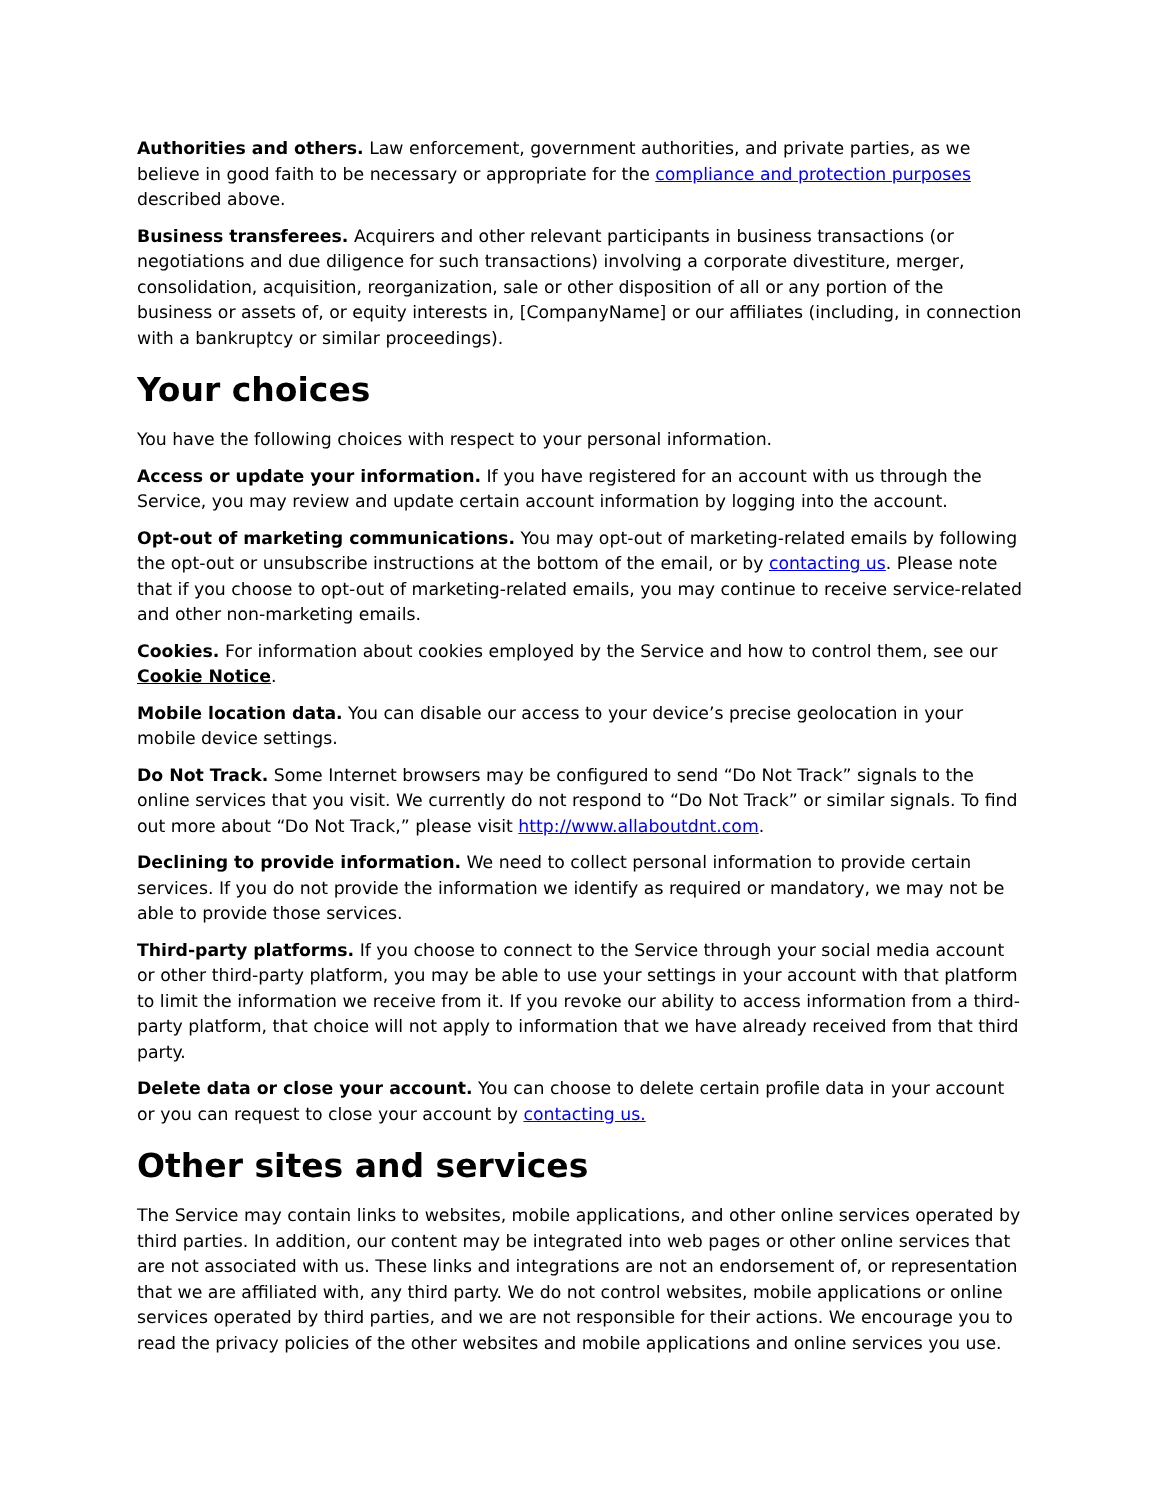Authorities and others. Law enforcement, government authorities, and private parties, as we believe in good faith to be necessary or appropriate for the compliance and protection purposes described above.
Business transferees. Acquirers and other relevant participants in business transactions (or negotiations and due diligence for such transactions) involving a corporate divestiture, merger, consolidation, acquisition, reorganization, sale or other disposition of all or any portion of the business or assets of, or equity interests in, [CompanyName] or our affiliates (including, in connection with a bankruptcy or similar proceedings).
Your choices
You have the following choices with respect to your personal information.
Access or update your information. If you have registered for an account with us through the Service, you may review and update certain account information by logging into the account.
Opt-out of marketing communications. You may opt-out of marketing-related emails by following the opt-out or unsubscribe instructions at the bottom of the email, or by contacting us. Please note that if you choose to opt-out of marketing-related emails, you may continue to receive service-related and other non-marketing emails.
Cookies. For information about cookies employed by the Service and how to control them, see our Cookie Notice.
Mobile location data. You can disable our access to your device’s precise geolocation in your mobile device settings.
Do Not Track. Some Internet browsers may be configured to send “Do Not Track” signals to the online services that you visit. We currently do not respond to “Do Not Track” or similar signals. To find out more about “Do Not Track,” please visit http://www.allaboutdnt.com.
Declining to provide information. We need to collect personal information to provide certain services. If you do not provide the information we identify as required or mandatory, we may not be able to provide those services.
Third-party platforms. If you choose to connect to the Service through your social media account or other third-party platform, you may be able to use your settings in your account with that platform to limit the information we receive from it. If you revoke our ability to access information from a third-party platform, that choice will not apply to information that we have already received from that third party.
Delete data or close your account. You can choose to delete certain profile data in your account or you can request to close your account by contacting us.
Other sites and services
The Service may contain links to websites, mobile applications, and other online services operated by third parties. In addition, our content may be integrated into web pages or other online services that are not associated with us. These links and integrations are not an endorsement of, or representation that we are affiliated with, any third party. We do not control websites, mobile applications or online services operated by third parties, and we are not responsible for their actions. We encourage you to read the privacy policies of the other websites and mobile applications and online services you use.